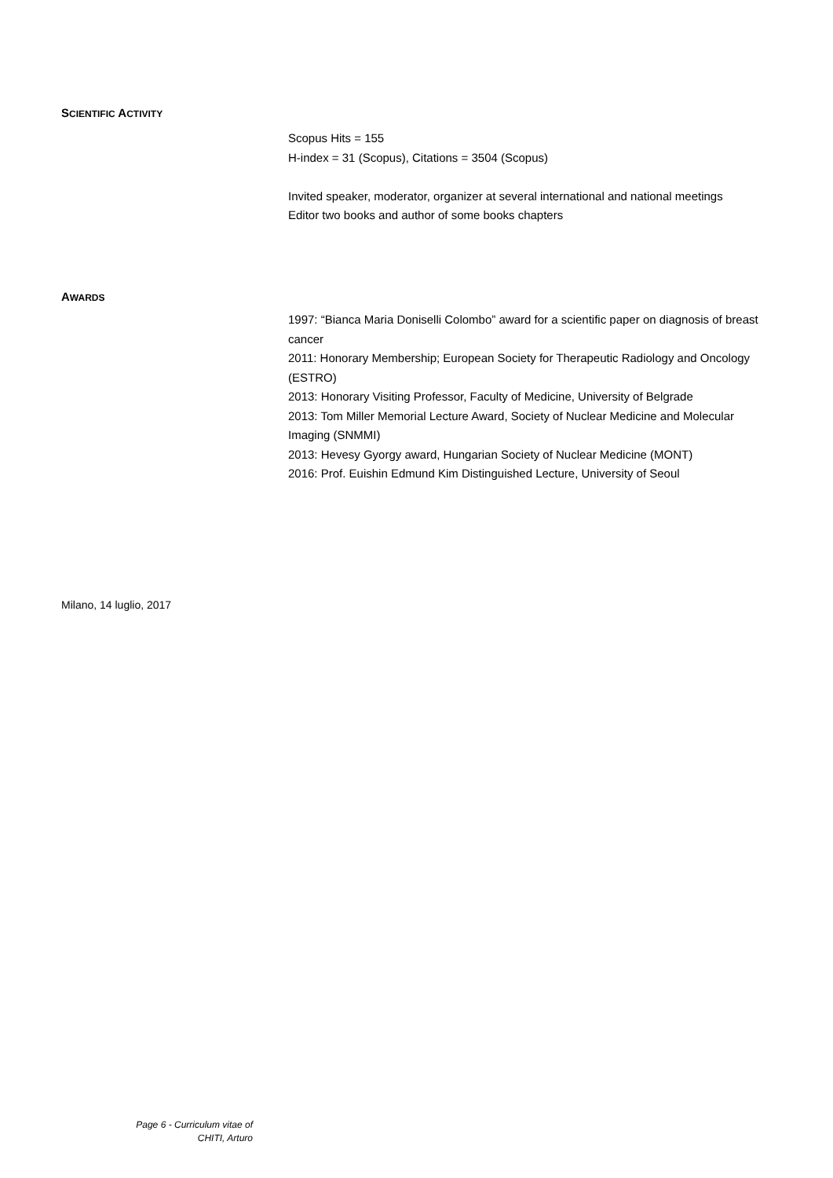SCIENTIFIC ACTIVITY
Scopus Hits = 155
H-index = 31 (Scopus), Citations = 3504 (Scopus)
Invited speaker, moderator, organizer at several international and national meetings
Editor two books and author of some books chapters
AWARDS
1997: “Bianca Maria Doniselli Colombo” award for a scientific paper on diagnosis of breast cancer
2011: Honorary Membership; European Society for Therapeutic Radiology and Oncology (ESTRO)
2013: Honorary Visiting Professor, Faculty of Medicine, University of Belgrade
2013: Tom Miller Memorial Lecture Award, Society of Nuclear Medicine and Molecular Imaging (SNMMI)
2013: Hevesy Gyorgy award, Hungarian Society of Nuclear Medicine (MONT)
2016: Prof. Euishin Edmund Kim Distinguished Lecture, University of Seoul
Milano, 14 luglio, 2017
Page 6 - Curriculum vitae of
CHITI, Arturo